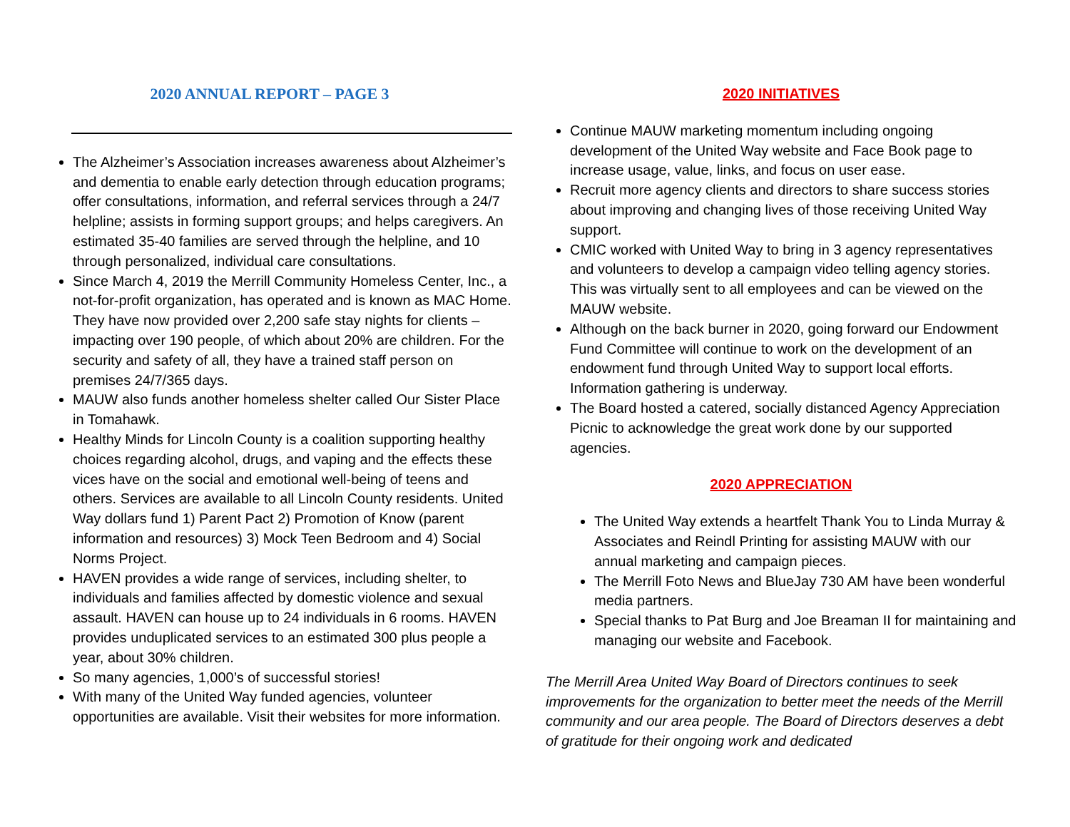2020 ANNUAL REPORT – PAGE 3
The Alzheimer’s Association increases awareness about Alzheimer’s and dementia to enable early detection through education programs; offer consultations, information, and referral services through a 24/7 helpline; assists in forming support groups; and helps caregivers. An estimated 35-40 families are served through the helpline, and 10 through personalized, individual care consultations.
Since March 4, 2019 the Merrill Community Homeless Center, Inc., a not-for-profit organization, has operated and is known as MAC Home. They have now provided over 2,200 safe stay nights for clients – impacting over 190 people, of which about 20% are children. For the security and safety of all, they have a trained staff person on premises 24/7/365 days.
MAUW also funds another homeless shelter called Our Sister Place in Tomahawk.
Healthy Minds for Lincoln County is a coalition supporting healthy choices regarding alcohol, drugs, and vaping and the effects these vices have on the social and emotional well-being of teens and others. Services are available to all Lincoln County residents. United Way dollars fund 1) Parent Pact 2) Promotion of Know (parent information and resources) 3) Mock Teen Bedroom and 4) Social Norms Project.
HAVEN provides a wide range of services, including shelter, to individuals and families affected by domestic violence and sexual assault. HAVEN can house up to 24 individuals in 6 rooms. HAVEN provides unduplicated services to an estimated 300 plus people a year, about 30% children.
So many agencies, 1,000’s of successful stories!
With many of the United Way funded agencies, volunteer opportunities are available. Visit their websites for more information.
2020 INITIATIVES
Continue MAUW marketing momentum including ongoing development of the United Way website and Face Book page to increase usage, value, links, and focus on user ease.
Recruit more agency clients and directors to share success stories about improving and changing lives of those receiving United Way support.
CMIC worked with United Way to bring in 3 agency representatives and volunteers to develop a campaign video telling agency stories. This was virtually sent to all employees and can be viewed on the MAUW website.
Although on the back burner in 2020, going forward our Endowment Fund Committee will continue to work on the development of an endowment fund through United Way to support local efforts. Information gathering is underway.
The Board hosted a catered, socially distanced Agency Appreciation Picnic to acknowledge the great work done by our supported agencies.
2020 APPRECIATION
The United Way extends a heartfelt Thank You to Linda Murray & Associates and Reindl Printing for assisting MAUW with our annual marketing and campaign pieces.
The Merrill Foto News and BlueJay 730 AM have been wonderful media partners.
Special thanks to Pat Burg and Joe Breaman II for maintaining and managing our website and Facebook.
The Merrill Area United Way Board of Directors continues to seek improvements for the organization to better meet the needs of the Merrill community and our area people. The Board of Directors deserves a debt of gratitude for their ongoing work and dedicated